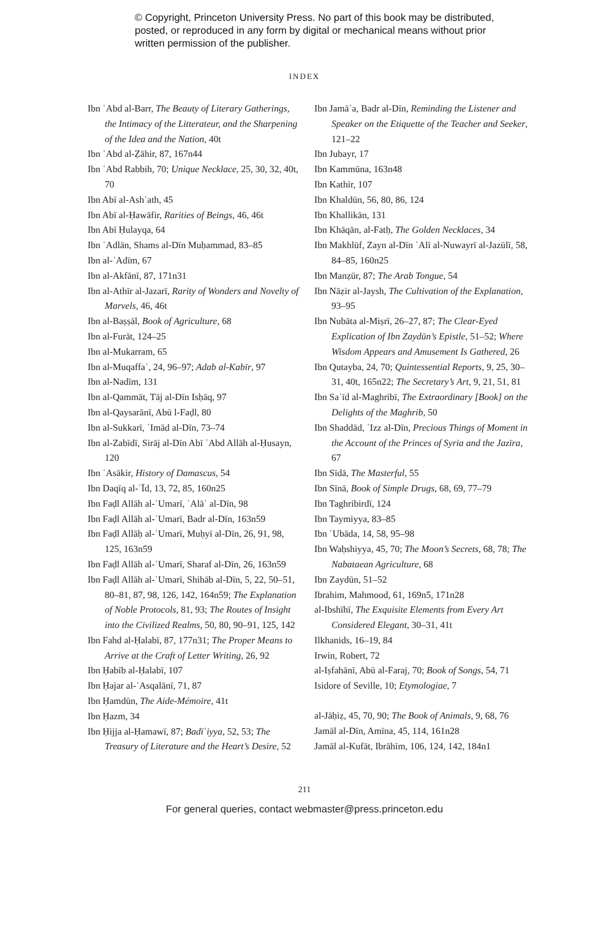© Copyright, Princeton University Press. No part of this book may be distributed, posted, or reproduced in any form by digital or mechanical means without prior written permission of the publisher.
INDEX
Ibn ʿAbd al-Barr, The Beauty of Literary Gatherings, the Intimacy of the Litterateur, and the Sharpening of the Idea and the Nation, 40t
Ibn ʿAbd al-Ẓāhir, 87, 167n44
Ibn ʿAbd Rabbih, 70; Unique Necklace, 25, 30, 32, 40t, 70
Ibn Abī al-Ashʿath, 45
Ibn Abī al-Ḥawāfir, Rarities of Beings, 46, 46t
Ibn Abī Ḥulayqa, 64
Ibn ʿAdlān, Shams al-Dīn Muḥammad, 83–85
Ibn al-ʿAdīm, 67
Ibn al-Akfānī, 87, 171n31
Ibn al-Athīr al-Jazarī, Rarity of Wonders and Novelty of Marvels, 46, 46t
Ibn al-Baṣṣāl, Book of Agriculture, 68
Ibn al-Furāt, 124–25
Ibn al-Mukarram, 65
Ibn al-Muqaffaʿ, 24, 96–97; Adab al-Kabīr, 97
Ibn al-Nadīm, 131
Ibn al-Qammāt, Tāj al-Dīn Isḥāq, 97
Ibn al-Qaysarānī, Abū l-Faḍl, 80
Ibn al-Sukkarī, ʿImād al-Dīn, 73–74
Ibn al-Zabīdī, Sirāj al-Dīn Abī ʿAbd Allāh al-Ḥusayn, 120
Ibn ʿAsākir, History of Damascus, 54
Ibn Daqīq al-ʿĪd, 13, 72, 85, 160n25
Ibn Faḍl Allāh al-ʿUmarī, ʿAlāʾ al-Dīn, 98
Ibn Faḍl Allāh al-ʿUmarī, Badr al-Dīn, 163n59
Ibn Faḍl Allāḥ al-ʿUmarī, Muḥyī al-Dīn, 26, 91, 98, 125, 163n59
Ibn Faḍl Allāh al-ʿUmarī, Sharaf al-Dīn, 26, 163n59
Ibn Faḍl Allāh al-ʿUmarī, Shihāb al-Dīn, 5, 22, 50–51, 80–81, 87, 98, 126, 142, 164n59; The Explanation of Noble Protocols, 81, 93; The Routes of Insight into the Civilized Realms, 50, 80, 90–91, 125, 142
Ibn Fahd al-Ḥalabī, 87, 177n31; The Proper Means to Arrive at the Craft of Letter Writing, 26, 92
Ibn Ḥabīb al-Ḥalabī, 107
Ibn Ḥajar al-ʿAsqalānī, 71, 87
Ibn Ḥamdūn, The Aide-Mémoire, 41t
Ibn Ḥazm, 34
Ibn Ḥijja al-Ḥamawī, 87; Badīʿiyya, 52, 53; The Treasury of Literature and the Heart’s Desire, 52
Ibn Jamāʿa, Badr al-Dīn, Reminding the Listener and Speaker on the Etiquette of the Teacher and Seeker, 121–22
Ibn Jubayr, 17
Ibn Kammūna, 163n48
Ibn Kathīr, 107
Ibn Khaldūn, 56, 80, 86, 124
Ibn Khallikān, 131
Ibn Khāqān, al-Fatḥ, The Golden Necklaces, 34
Ibn Makhlūf, Zayn al-Dīn ʿAlī al-Nuwayrī al-Jazūlī, 58, 84–85, 160n25
Ibn Manẓūr, 87; The Arab Tongue, 54
Ibn Nāẓir al-Jaysh, The Cultivation of the Explanation, 93–95
Ibn Nubāta al-Miṣrī, 26–27, 87; The Clear-Eyed Explication of Ibn Zaydūn’s Epistle, 51–52; Where Wisdom Appears and Amusement Is Gathered, 26
Ibn Qutayba, 24, 70; Quintessential Reports, 9, 25, 30–31, 40t, 165n22; The Secretary’s Art, 9, 21, 51, 81
Ibn Saʿīd al-Maghribī, The Extraordinary [Book] on the Delights of the Maghrib, 50
Ibn Shaddād, ʿIzz al-Dīn, Precious Things of Moment in the Account of the Princes of Syria and the Jazīra, 67
Ibn Sīdā, The Masterful, 55
Ibn Sīnā, Book of Simple Drugs, 68, 69, 77–79
Ibn Taghribirdī, 124
Ibn Taymiyya, 83–85
Ibn ʿUbāda, 14, 58, 95–98
Ibn Waḥshiyya, 45, 70; The Moon’s Secrets, 68, 78; The Nabataean Agriculture, 68
Ibn Zaydūn, 51–52
Ibrahim, Mahmood, 61, 169n5, 171n28
al-Ibshīhī, The Exquisite Elements from Every Art Considered Elegant, 30–31, 41t
Ilkhanids, 16–19, 84
Irwin, Robert, 72
al-Iṣfahānī, Abū al-Faraj, 70; Book of Songs, 54, 71
Isidore of Seville, 10; Etymologiae, 7
al-Jāḥiẓ, 45, 70, 90; The Book of Animals, 9, 68, 76
Jamāl al-Dīn, Amīna, 45, 114, 161n28
Jamāl al-Kufāt, Ibrāhīm, 106, 124, 142, 184n1
211
For general queries, contact webmaster@press.princeton.edu